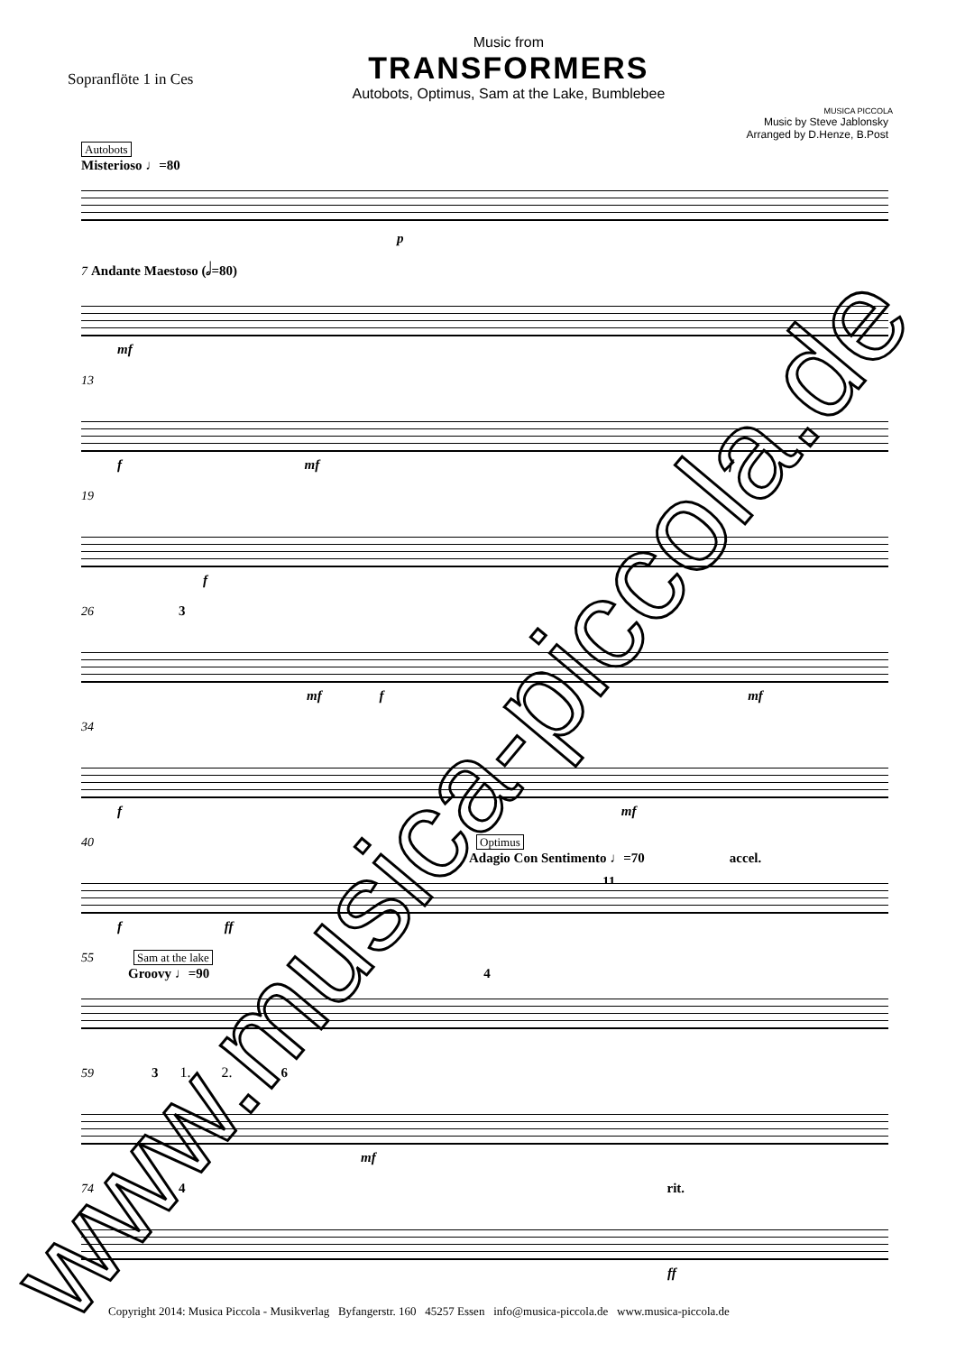Sopranflöte 1 in Ces
Music from
TRANSFORMERS
Autobots, Optimus, Sam at the Lake, Bumblebee
MUSICA PICCOLA
Music by Steve Jablonsky
Arranged by D.Henze, B.Post
Autobots
Misterioso ♩=80
p
7 Andante Maestoso (𝅗𝅥=80)
mf
13
f mf f
19
f
26 3
mf f mf
34
f mf
40 Optimus
Adagio Con Sentimento ♩=70 accel.
11
f ff
55 Sam at the lake
Groovy ♩=90 4
59 3 1. 2. 6
mf
74 4 rit.
ff
www.musica-piccola.de
Copyright 2014: Musica Piccola - Musikverlag Byfangerstr. 160 45257 Essen info@musica-piccola.de www.musica-piccola.de